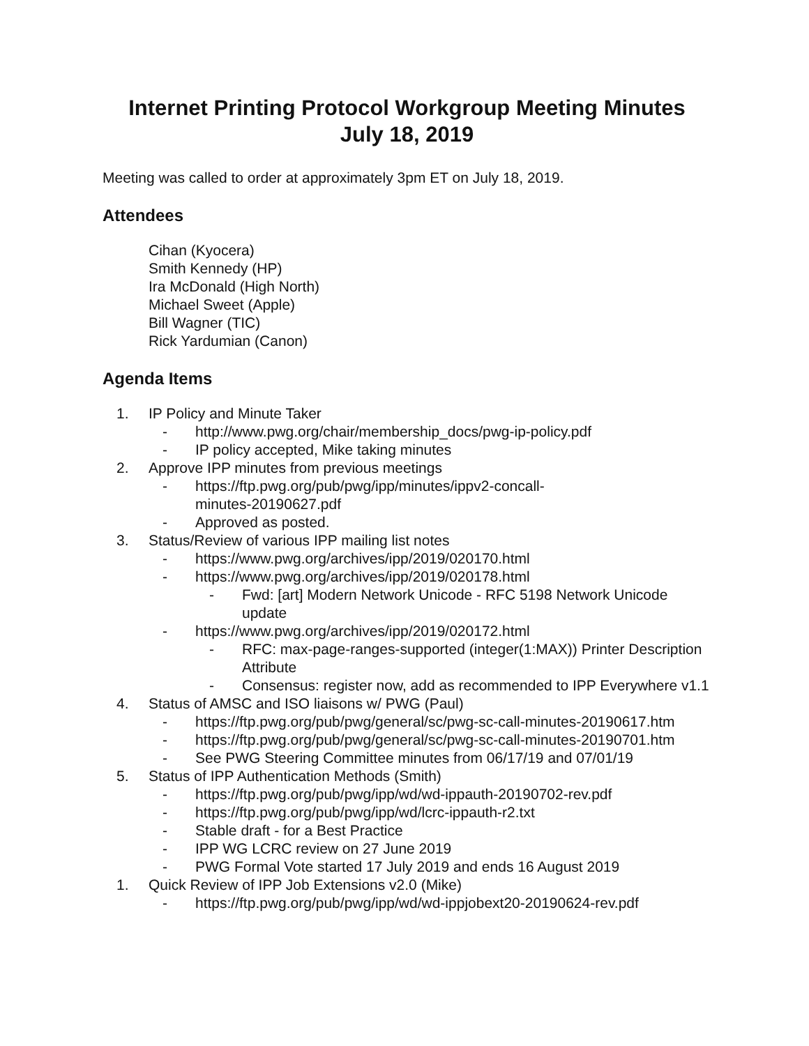Internet Printing Protocol Workgroup Meeting Minutes
July 18, 2019
Meeting was called to order at approximately 3pm ET on July 18, 2019.
Attendees
Cihan (Kyocera)
Smith Kennedy (HP)
Ira McDonald (High North)
Michael Sweet (Apple)
Bill Wagner (TIC)
Rick Yardumian (Canon)
Agenda Items
1. IP Policy and Minute Taker
- http://www.pwg.org/chair/membership_docs/pwg-ip-policy.pdf
- IP policy accepted, Mike taking minutes
2. Approve IPP minutes from previous meetings
- https://ftp.pwg.org/pub/pwg/ipp/minutes/ippv2-concall-
minutes-20190627.pdf
- Approved as posted.
3. Status/Review of various IPP mailing list notes
- https://www.pwg.org/archives/ipp/2019/020170.html
- https://www.pwg.org/archives/ipp/2019/020178.html
- Fwd: [art] Modern Network Unicode - RFC 5198 Network Unicode update
- https://www.pwg.org/archives/ipp/2019/020172.html
- RFC: max-page-ranges-supported (integer(1:MAX)) Printer Description Attribute
- Consensus: register now, add as recommended to IPP Everywhere v1.1
4. Status of AMSC and ISO liaisons w/ PWG (Paul)
- https://ftp.pwg.org/pub/pwg/general/sc/pwg-sc-call-minutes-20190617.htm
- https://ftp.pwg.org/pub/pwg/general/sc/pwg-sc-call-minutes-20190701.htm
- See PWG Steering Committee minutes from 06/17/19 and 07/01/19
5. Status of IPP Authentication Methods (Smith)
- https://ftp.pwg.org/pub/pwg/ipp/wd/wd-ippauth-20190702-rev.pdf
- https://ftp.pwg.org/pub/pwg/ipp/wd/lcrc-ippauth-r2.txt
- Stable draft - for a Best Practice
- IPP WG LCRC review on 27 June 2019
- PWG Formal Vote started 17 July 2019 and ends 16 August 2019
1. Quick Review of IPP Job Extensions v2.0 (Mike)
- https://ftp.pwg.org/pub/pwg/ipp/wd/wd-ippjobext20-20190624-rev.pdf